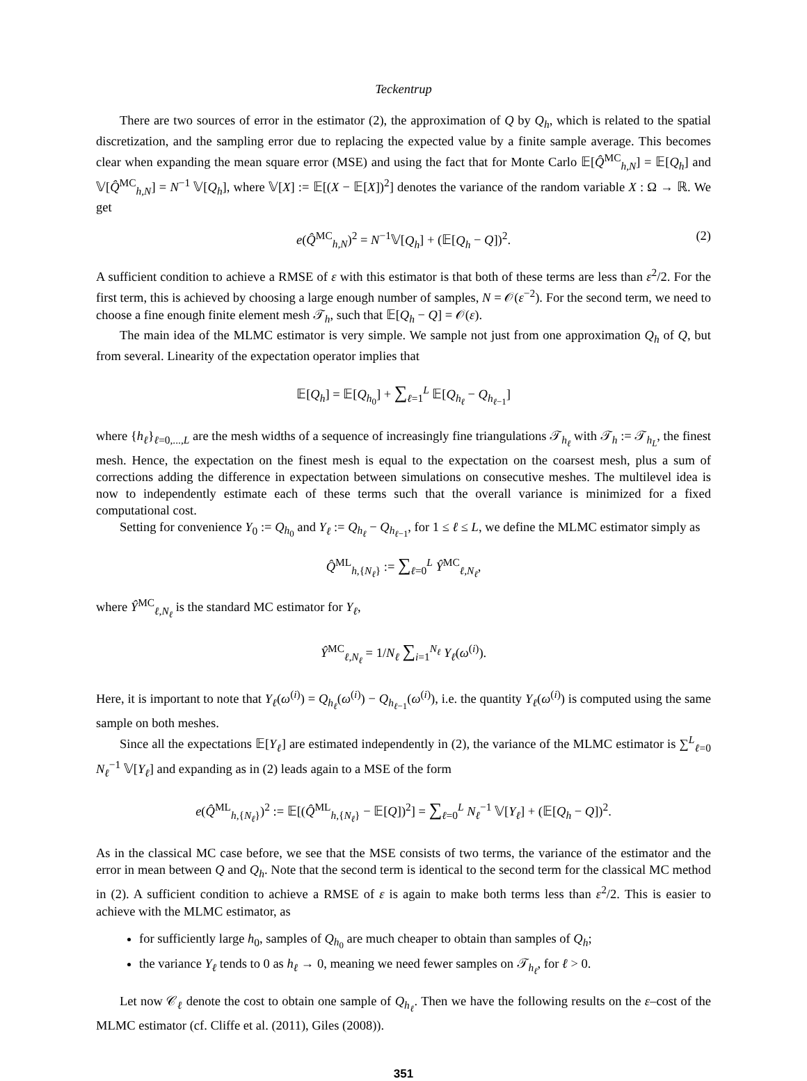Teckentrup
There are two sources of error in the estimator (2), the approximation of Q by Q<sub>h</sub>, which is related to the spatial discretization, and the sampling error due to replacing the expected value by a finite sample average. This becomes clear when expanding the mean square error (MSE) and using the fact that for Monte Carlo 𝔼[Q̂<sup>MC</sup><sub>h,N</sub>] = 𝔼[Q<sub>h</sub>] and 𝕍[Q̂<sup>MC</sup><sub>h,N</sub>] = N<sup>−1</sup> 𝕍[Q<sub>h</sub>], where 𝕍[X] := 𝔼[(X − 𝔼[X])<sup>2</sup>] denotes the variance of the random variable X : Ω → ℝ. We get
e(Q̂<sup>MC</sup><sub>h,N</sub>)<sup>2</sup> = N<sup>−1</sup>𝕍[Q<sub>h</sub>] + (𝔼[Q<sub>h</sub> − Q])<sup>2</sup>. (2)
A sufficient condition to achieve a RMSE of ε with this estimator is that both of these terms are less than ε<sup>2</sup>/2. For the first term, this is achieved by choosing a large enough number of samples, N = 𝒪(ε<sup>−2</sup>). For the second term, we need to choose a fine enough finite element mesh 𝒯<sub>h</sub>, such that 𝔼[Q<sub>h</sub> − Q] = 𝒪(ε).
The main idea of the MLMC estimator is very simple. We sample not just from one approximation Q<sub>h</sub> of Q, but from several. Linearity of the expectation operator implies that
𝔼[Q<sub>h</sub>] = 𝔼[Q<sub>h<sub>0</sub></sub>] + ∑<sub>ℓ=1</sub><sup>L</sup> 𝔼[Q<sub>h<sub>ℓ</sub></sub> − Q<sub>h<sub>ℓ−1</sub></sub>]
where {h<sub>ℓ</sub>}<sub>ℓ=0,...,L</sub> are the mesh widths of a sequence of increasingly fine triangulations 𝒯<sub>h<sub>ℓ</sub></sub> with 𝒯<sub>h</sub> := 𝒯<sub>h<sub>L</sub></sub>, the finest mesh. Hence, the expectation on the finest mesh is equal to the expectation on the coarsest mesh, plus a sum of corrections adding the difference in expectation between simulations on consecutive meshes. The multilevel idea is now to independently estimate each of these terms such that the overall variance is minimized for a fixed computational cost.
Setting for convenience Y<sub>0</sub> := Q<sub>h<sub>0</sub></sub> and Y<sub>ℓ</sub> := Q<sub>h<sub>ℓ</sub></sub> − Q<sub>h<sub>ℓ−1</sub></sub>, for 1 ≤ ℓ ≤ L, we define the MLMC estimator simply as
Q̂<sup>ML</sup><sub>h,{N<sub>ℓ</sub>}</sub> := ∑<sub>ℓ=0</sub><sup>L</sup> Ŷ<sup>MC</sup><sub>ℓ,N<sub>ℓ</sub></sub>,
where Ŷ<sup>MC</sup><sub>ℓ,N<sub>ℓ</sub></sub> is the standard MC estimator for Y<sub>ℓ</sub>,
Ŷ<sup>MC</sup><sub>ℓ,N<sub>ℓ</sub></sub> = 1/N<sub>ℓ</sub> ∑<sub>i=1</sub><sup>N<sub>ℓ</sub></sup> Y<sub>ℓ</sub>(ω<sup>(i)</sup>).
Here, it is important to note that Y<sub>ℓ</sub>(ω<sup>(i)</sup>) = Q<sub>h<sub>ℓ</sub></sub>(ω<sup>(i)</sup>) − Q<sub>h<sub>ℓ−1</sub></sub>(ω<sup>(i)</sup>), i.e. the quantity Y<sub>ℓ</sub>(ω<sup>(i)</sup>) is computed using the same sample on both meshes.
Since all the expectations 𝔼[Y<sub>ℓ</sub>] are estimated independently in (2), the variance of the MLMC estimator is ∑<sup>L</sup><sub>ℓ=0</sub> N<sub>ℓ</sub><sup>−1</sup> 𝕍[Y<sub>ℓ</sub>] and expanding as in (2) leads again to a MSE of the form
e(Q̂<sup>ML</sup><sub>h,{N<sub>ℓ</sub>}</sub>)<sup>2</sup> := 𝔼[(Q̂<sup>ML</sup><sub>h,{N<sub>ℓ</sub>}</sub> − 𝔼[Q])<sup>2</sup>] = ∑<sub>ℓ=0</sub><sup>L</sup> N<sub>ℓ</sub><sup>−1</sup> 𝕍[Y<sub>ℓ</sub>] + (𝔼[Q<sub>h</sub> − Q])<sup>2</sup>.
As in the classical MC case before, we see that the MSE consists of two terms, the variance of the estimator and the error in mean between Q and Q<sub>h</sub>. Note that the second term is identical to the second term for the classical MC method in (2). A sufficient condition to achieve a RMSE of ε is again to make both terms less than ε<sup>2</sup>/2. This is easier to achieve with the MLMC estimator, as
for sufficiently large h<sub>0</sub>, samples of Q<sub>h<sub>0</sub></sub> are much cheaper to obtain than samples of Q<sub>h</sub>;
the variance Y<sub>ℓ</sub> tends to 0 as h<sub>ℓ</sub> → 0, meaning we need fewer samples on 𝒯<sub>h<sub>ℓ</sub></sub>, for ℓ > 0.
Let now 𝒞<sub>ℓ</sub> denote the cost to obtain one sample of Q<sub>h<sub>ℓ</sub></sub>. Then we have the following results on the ε–cost of the MLMC estimator (cf. Cliffe et al. (2011), Giles (2008)).
351